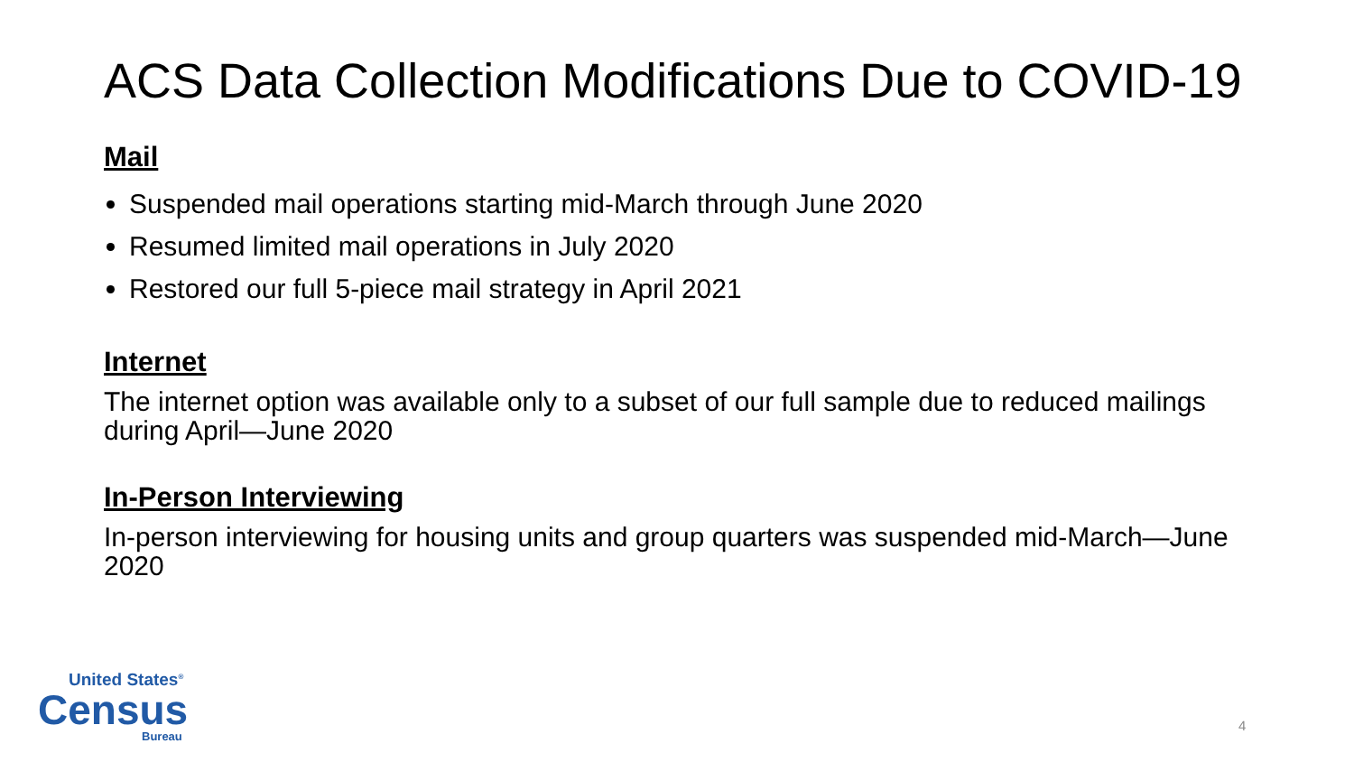ACS Data Collection Modifications Due to COVID-19
Mail
Suspended mail operations starting mid-March through June 2020
Resumed limited mail operations in July 2020
Restored our full 5-piece mail strategy in April 2021
Internet
The internet option was available only to a subset of our full sample due to reduced mailings during April—June 2020
In-Person Interviewing
In-person interviewing for housing units and group quarters was suspended mid-March—June 2020
United States<sup>®</sup>
Census
Bureau
4